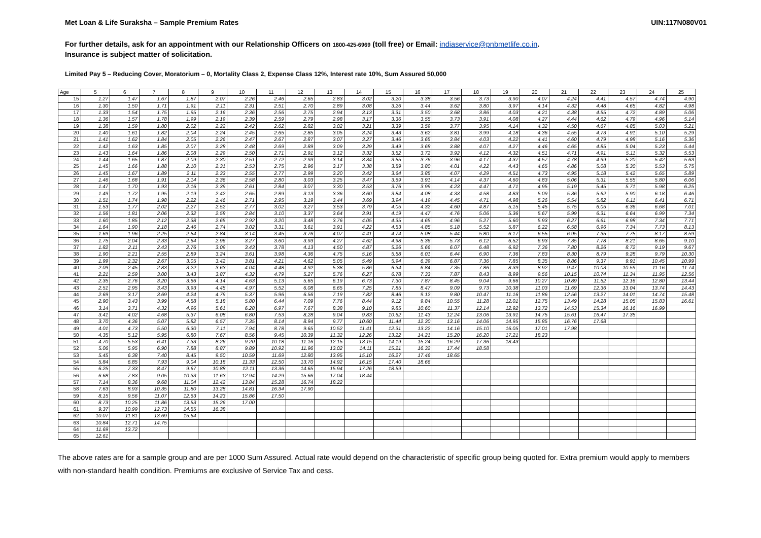Met Loan & Life Suraksha – Sample Premium Rates UIN:117N080V01
For further details, ask for an appointment with our Relationship Officers on 1800-425-6969 (toll free) or Email: indiaservice@pnbmetlife.co.in.
Insurance is subject matter of solicitation.
Limited Pay 5 – Reducing Cover, Moratorium – 0, Mortality Class 2, Expense Class 12%, Interest rate 10%, Sum Assured 50,000
| Age | 5 | 6 | 7 | 8 | 9 | 10 | 11 | 12 | 13 | 14 | 15 | 16 | 17 | 18 | 19 | 20 | 21 | 22 | 23 | 24 | 25 |
| --- | --- | --- | --- | --- | --- | --- | --- | --- | --- | --- | --- | --- | --- | --- | --- | --- | --- | --- | --- | --- | --- |
| 15 | 1.27 | 1.47 | 1.67 | 1.87 | 2.07 | 2.26 | 2.46 | 2.65 | 2.83 | 3.02 | 3.20 | 3.38 | 3.56 | 3.73 | 3.90 | 4.07 | 4.24 | 4.41 | 4.57 | 4.74 | 4.90 |
| 16 | 1.30 | 1.50 | 1.71 | 1.91 | 2.11 | 2.31 | 2.51 | 2.70 | 2.89 | 3.08 | 3.26 | 3.44 | 3.62 | 3.80 | 3.97 | 4.14 | 4.32 | 4.48 | 4.65 | 4.82 | 4.98 |
| 17 | 1.33 | 1.54 | 1.75 | 1.95 | 2.16 | 2.36 | 2.56 | 2.75 | 2.94 | 3.13 | 3.31 | 3.50 | 3.68 | 3.86 | 4.03 | 4.21 | 4.38 | 4.55 | 4.72 | 4.89 | 5.06 |
| 18 | 1.36 | 1.57 | 1.78 | 1.99 | 2.19 | 2.39 | 2.59 | 2.79 | 2.98 | 3.17 | 3.36 | 3.55 | 3.73 | 3.91 | 4.08 | 4.27 | 4.44 | 4.62 | 4.79 | 4.96 | 5.14 |
| 19 | 1.38 | 1.59 | 1.80 | 2.02 | 2.22 | 2.42 | 2.62 | 2.82 | 3.02 | 3.21 | 3.39 | 3.59 | 3.77 | 3.95 | 4.14 | 4.32 | 4.50 | 4.67 | 4.85 | 5.03 | 5.21 |
| 20 | 1.40 | 1.61 | 1.82 | 2.04 | 2.24 | 2.45 | 2.65 | 2.85 | 3.05 | 3.24 | 3.43 | 3.62 | 3.81 | 3.99 | 4.18 | 4.36 | 4.55 | 4.73 | 4.91 | 5.10 | 5.29 |
| 21 | 1.41 | 1.62 | 1.84 | 2.05 | 2.26 | 2.47 | 2.67 | 2.87 | 3.07 | 3.27 | 3.46 | 3.65 | 3.84 | 4.03 | 4.22 | 4.41 | 4.60 | 4.79 | 4.98 | 5.16 | 5.36 |
| 22 | 1.42 | 1.63 | 1.85 | 2.07 | 2.28 | 2.48 | 2.69 | 2.89 | 3.09 | 3.29 | 3.49 | 3.68 | 3.88 | 4.07 | 4.27 | 4.46 | 4.65 | 4.85 | 5.04 | 5.23 | 5.44 |
| 23 | 1.43 | 1.64 | 1.86 | 2.08 | 2.29 | 2.50 | 2.71 | 2.91 | 3.12 | 3.32 | 3.52 | 3.72 | 3.92 | 4.12 | 4.32 | 4.51 | 4.71 | 4.91 | 5.11 | 5.32 | 5.53 |
| 24 | 1.44 | 1.65 | 1.87 | 2.09 | 2.30 | 2.51 | 2.72 | 2.93 | 3.14 | 3.34 | 3.55 | 3.76 | 3.96 | 4.17 | 4.37 | 4.57 | 4.78 | 4.99 | 5.20 | 5.42 | 5.63 |
| 25 | 1.45 | 1.66 | 1.88 | 2.10 | 2.31 | 2.53 | 2.75 | 2.96 | 3.17 | 3.38 | 3.59 | 3.80 | 4.01 | 4.22 | 4.43 | 4.65 | 4.86 | 5.08 | 5.30 | 5.53 | 5.75 |
| 26 | 1.45 | 1.67 | 1.89 | 2.11 | 2.33 | 2.55 | 2.77 | 2.99 | 3.20 | 3.42 | 3.64 | 3.85 | 4.07 | 4.29 | 4.51 | 4.73 | 4.95 | 5.18 | 5.42 | 5.65 | 5.89 |
| 27 | 1.46 | 1.68 | 1.91 | 2.14 | 2.36 | 2.58 | 2.80 | 3.03 | 3.25 | 3.47 | 3.69 | 3.91 | 4.14 | 4.37 | 4.60 | 4.83 | 5.06 | 5.31 | 5.55 | 5.80 | 6.06 |
| 28 | 1.47 | 1.70 | 1.93 | 2.16 | 2.39 | 2.61 | 2.84 | 3.07 | 3.30 | 3.53 | 3.76 | 3.99 | 4.23 | 4.47 | 4.71 | 4.95 | 5.19 | 5.45 | 5.71 | 5.98 | 6.25 |
| 29 | 1.49 | 1.72 | 1.95 | 2.19 | 2.42 | 2.65 | 2.89 | 3.13 | 3.36 | 3.60 | 3.84 | 4.08 | 4.33 | 4.58 | 4.83 | 5.09 | 5.36 | 5.62 | 5.90 | 6.18 | 6.46 |
| 30 | 1.51 | 1.74 | 1.98 | 2.22 | 2.46 | 2.71 | 2.95 | 3.19 | 3.44 | 3.69 | 3.94 | 4.19 | 4.45 | 4.71 | 4.98 | 5.26 | 5.54 | 5.82 | 6.11 | 6.41 | 6.71 |
| 31 | 1.53 | 1.77 | 2.02 | 2.27 | 2.52 | 2.77 | 3.02 | 3.27 | 3.53 | 3.79 | 4.05 | 4.32 | 4.60 | 4.87 | 5.15 | 5.45 | 5.75 | 6.05 | 6.36 | 6.68 | 7.01 |
| 32 | 1.56 | 1.81 | 2.06 | 2.32 | 2.58 | 2.84 | 3.10 | 3.37 | 3.64 | 3.91 | 4.19 | 4.47 | 4.76 | 5.06 | 5.36 | 5.67 | 5.99 | 6.31 | 6.64 | 6.99 | 7.34 |
| 33 | 1.60 | 1.85 | 2.12 | 2.38 | 2.65 | 2.92 | 3.20 | 3.48 | 3.76 | 4.05 | 4.35 | 4.65 | 4.96 | 5.27 | 5.60 | 5.93 | 6.27 | 6.61 | 6.98 | 7.34 | 7.71 |
| 34 | 1.64 | 1.90 | 2.18 | 2.46 | 2.74 | 3.02 | 3.31 | 3.61 | 3.91 | 4.22 | 4.53 | 4.85 | 5.18 | 5.52 | 5.87 | 6.22 | 6.58 | 6.96 | 7.34 | 7.73 | 8.13 |
| 35 | 1.69 | 1.96 | 2.25 | 2.54 | 2.84 | 3.14 | 3.45 | 3.76 | 4.07 | 4.41 | 4.74 | 5.08 | 5.44 | 5.80 | 6.17 | 6.55 | 6.95 | 7.35 | 7.75 | 8.17 | 8.59 |
| 36 | 1.75 | 2.04 | 2.33 | 2.64 | 2.96 | 3.27 | 3.60 | 3.93 | 4.27 | 4.62 | 4.98 | 5.36 | 5.73 | 6.12 | 6.52 | 6.93 | 7.35 | 7.78 | 8.21 | 8.65 | 9.10 |
| 37 | 1.82 | 2.11 | 2.43 | 2.76 | 3.09 | 3.43 | 3.78 | 4.13 | 4.50 | 4.87 | 5.26 | 5.66 | 6.07 | 6.48 | 6.92 | 7.36 | 7.80 | 8.26 | 8.72 | 9.19 | 9.67 |
| 38 | 1.90 | 2.21 | 2.55 | 2.89 | 3.24 | 3.61 | 3.98 | 4.36 | 4.75 | 5.16 | 5.58 | 6.01 | 6.44 | 6.90 | 7.36 | 7.83 | 8.30 | 8.79 | 9.28 | 9.79 | 10.30 |
| 39 | 1.99 | 2.32 | 2.67 | 3.05 | 3.42 | 3.81 | 4.21 | 4.62 | 5.05 | 5.49 | 5.94 | 6.39 | 6.87 | 7.36 | 7.85 | 8.35 | 8.86 | 9.37 | 9.91 | 10.45 | 10.99 |
| 40 | 2.09 | 2.45 | 2.83 | 3.22 | 3.63 | 4.04 | 4.48 | 4.92 | 5.38 | 5.86 | 6.34 | 6.84 | 7.35 | 7.86 | 8.39 | 8.92 | 9.47 | 10.03 | 10.59 | 11.16 | 11.74 |
| 41 | 2.21 | 2.59 | 3.00 | 3.43 | 3.87 | 4.32 | 4.79 | 5.27 | 5.76 | 6.27 | 6.78 | 7.33 | 7.87 | 8.43 | 8.99 | 9.56 | 10.15 | 10.74 | 11.34 | 11.95 | 12.56 |
| 42 | 2.35 | 2.76 | 3.20 | 3.66 | 4.14 | 4.63 | 5.13 | 5.65 | 6.19 | 6.73 | 7.30 | 7.87 | 8.45 | 9.04 | 9.66 | 10.27 | 10.89 | 11.52 | 12.16 | 12.80 | 13.44 |
| 43 | 2.51 | 2.95 | 3.43 | 3.93 | 4.45 | 4.97 | 5.52 | 6.08 | 6.65 | 7.25 | 7.85 | 8.47 | 9.09 | 9.73 | 10.38 | 11.03 | 11.69 | 12.36 | 13.04 | 13.74 | 14.43 |
| 44 | 2.69 | 3.17 | 3.69 | 4.24 | 4.79 | 5.37 | 5.96 | 6.56 | 7.19 | 7.82 | 8.46 | 9.12 | 9.80 | 10.47 | 11.16 | 11.86 | 12.56 | 13.27 | 14.01 | 14.74 | 15.48 |
| 45 | 2.90 | 3.43 | 3.99 | 4.58 | 5.18 | 5.80 | 6.44 | 7.09 | 7.76 | 8.44 | 9.12 | 9.84 | 10.55 | 11.28 | 12.01 | 12.75 | 13.49 | 14.28 | 15.05 | 15.83 | 16.61 |
| 46 | 3.14 | 3.71 | 4.32 | 4.96 | 5.61 | 6.28 | 6.97 | 7.67 | 8.38 | 9.10 | 9.85 | 10.60 | 11.37 | 12.14 | 12.92 | 13.72 | 14.53 | 15.34 | 16.16 | 16.99 | |
| 47 | 3.41 | 4.02 | 4.68 | 5.37 | 6.08 | 6.80 | 7.53 | 8.28 | 9.04 | 9.83 | 10.62 | 11.43 | 12.24 | 13.06 | 13.91 | 14.75 | 15.61 | 16.47 | 17.35 | | |
| 48 | 3.70 | 4.36 | 5.07 | 5.82 | 6.57 | 7.35 | 8.14 | 8.94 | 9.77 | 10.60 | 11.44 | 12.30 | 13.16 | 14.06 | 14.95 | 15.85 | 16.76 | 17.68 | | | |
| 49 | 4.01 | 4.73 | 5.50 | 6.30 | 7.11 | 7.94 | 8.78 | 9.65 | 10.52 | 11.41 | 12.31 | 13.22 | 14.16 | 15.10 | 16.05 | 17.01 | 17.98 | | | | |
| 50 | 4.35 | 5.12 | 5.95 | 6.80 | 7.67 | 8.56 | 9.45 | 10.39 | 11.32 | 12.26 | 13.22 | 14.21 | 15.20 | 16.20 | 17.21 | 18.23 | | | | | |
| 51 | 4.70 | 5.53 | 6.41 | 7.33 | 8.26 | 9.20 | 10.18 | 11.16 | 12.15 | 13.15 | 14.19 | 15.24 | 16.29 | 17.36 | 18.43 | | | | | | |
| 52 | 5.06 | 5.95 | 6.90 | 7.88 | 8.87 | 9.89 | 10.92 | 11.96 | 13.02 | 14.11 | 15.21 | 16.32 | 17.44 | 18.58 | | | | | | | |
| 53 | 5.45 | 6.38 | 7.40 | 8.45 | 9.50 | 10.59 | 11.69 | 12.80 | 13.95 | 15.10 | 16.27 | 17.46 | 18.65 | | | | | | | | |
| 54 | 5.84 | 6.85 | 7.93 | 9.04 | 10.18 | 11.33 | 12.50 | 13.70 | 14.92 | 16.15 | 17.40 | 18.66 | | | | | | | | | |
| 55 | 6.25 | 7.33 | 8.47 | 9.67 | 10.88 | 12.11 | 13.36 | 14.65 | 15.94 | 17.26 | 18.59 | | | | | | | | | | |
| 56 | 6.68 | 7.83 | 9.05 | 10.33 | 11.63 | 12.94 | 14.29 | 15.66 | 17.04 | 18.44 | | | | | | | | | | | |
| 57 | 7.14 | 8.36 | 9.68 | 11.04 | 12.42 | 13.84 | 15.28 | 16.74 | 18.22 | | | | | | | | | | | | |
| 58 | 7.63 | 8.93 | 10.35 | 11.80 | 13.28 | 14.81 | 16.34 | 17.90 | | | | | | | | | | | | | |
| 59 | 8.15 | 9.56 | 11.07 | 12.63 | 14.23 | 15.86 | 17.50 | | | | | | | | | | | | | | |
| 60 | 8.73 | 10.25 | 11.86 | 13.53 | 15.26 | 17.00 | | | | | | | | | | | | | | | |
| 61 | 9.37 | 10.99 | 12.73 | 14.55 | 16.38 | | | | | | | | | | | | | | | | |
| 62 | 10.07 | 11.81 | 13.69 | 15.64 | | | | | | | | | | | | | | | | | |
| 63 | 10.84 | 12.71 | 14.75 | | | | | | | | | | | | | | | | | | |
| 64 | 11.69 | 13.72 | | | | | | | | | | | | | | | | | | | |
| 65 | 12.61 | | | | | | | | | | | | | | | | | | | | |
The above rates are for a sample group and are per 1000 Sum Assured. Actual rate would depend on the characteristic of specific group being quoted for. Extra premium would apply to members with non-standard health condition. Premiums are exclusive of Service Tax and cess.